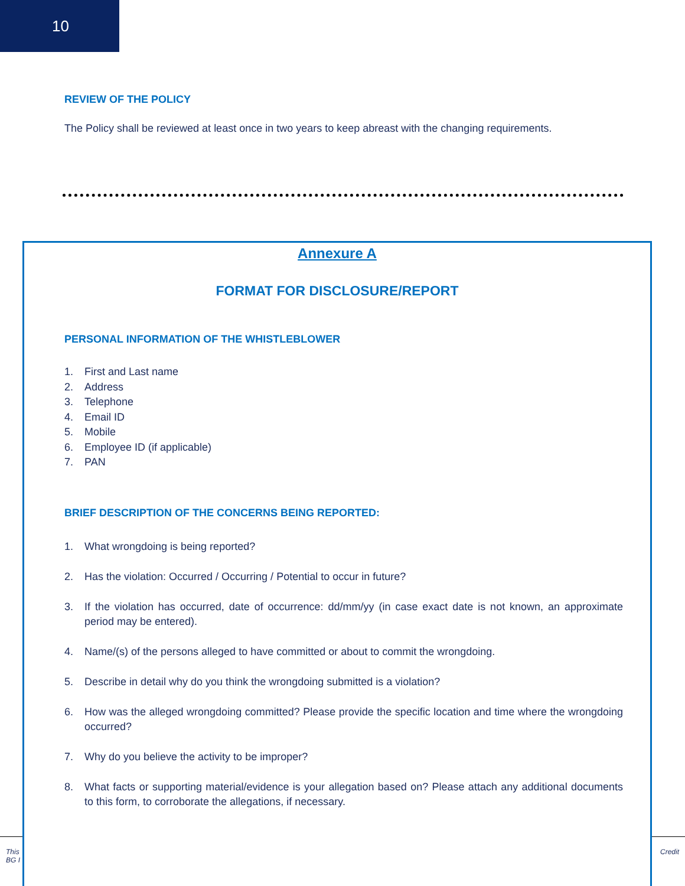10
REVIEW OF THE POLICY
The Policy shall be reviewed at least once in two years to keep abreast with the changing requirements.
This
BG I Credit
Annexure A
FORMAT FOR DISCLOSURE/REPORT
PERSONAL INFORMATION OF THE WHISTLEBLOWER
1. First and Last name
2. Address
3. Telephone
4. Email ID
5. Mobile
6. Employee ID (if applicable)
7. PAN
BRIEF DESCRIPTION OF THE CONCERNS BEING REPORTED:
1. What wrongdoing is being reported?
2. Has the violation: Occurred / Occurring / Potential to occur in future?
3. If the violation has occurred, date of occurrence: dd/mm/yy (in case exact date is not known, an approximate period may be entered).
4. Name/(s) of the persons alleged to have committed or about to commit the wrongdoing.
5. Describe in detail why do you think the wrongdoing submitted is a violation?
6. How was the alleged wrongdoing committed? Please provide the specific location and time where the wrongdoing occurred?
7. Why do you believe the activity to be improper?
8. What facts or supporting material/evidence is your allegation based on? Please attach any additional documents to this form, to corroborate the allegations, if necessary.